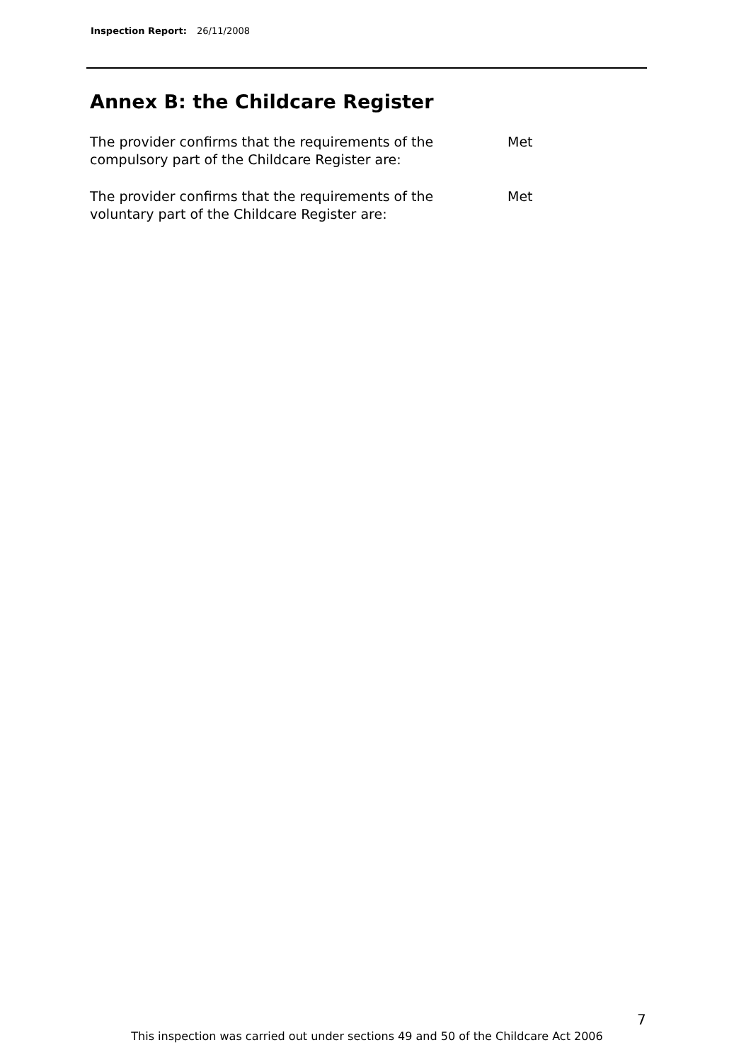Inspection Report: 26/11/2008
Annex B: the Childcare Register
The provider confirms that the requirements of the
compulsory part of the Childcare Register are:
Met
The provider confirms that the requirements of the
voluntary part of the Childcare Register are:
Met
7
This inspection was carried out under sections 49 and 50 of the Childcare Act 2006